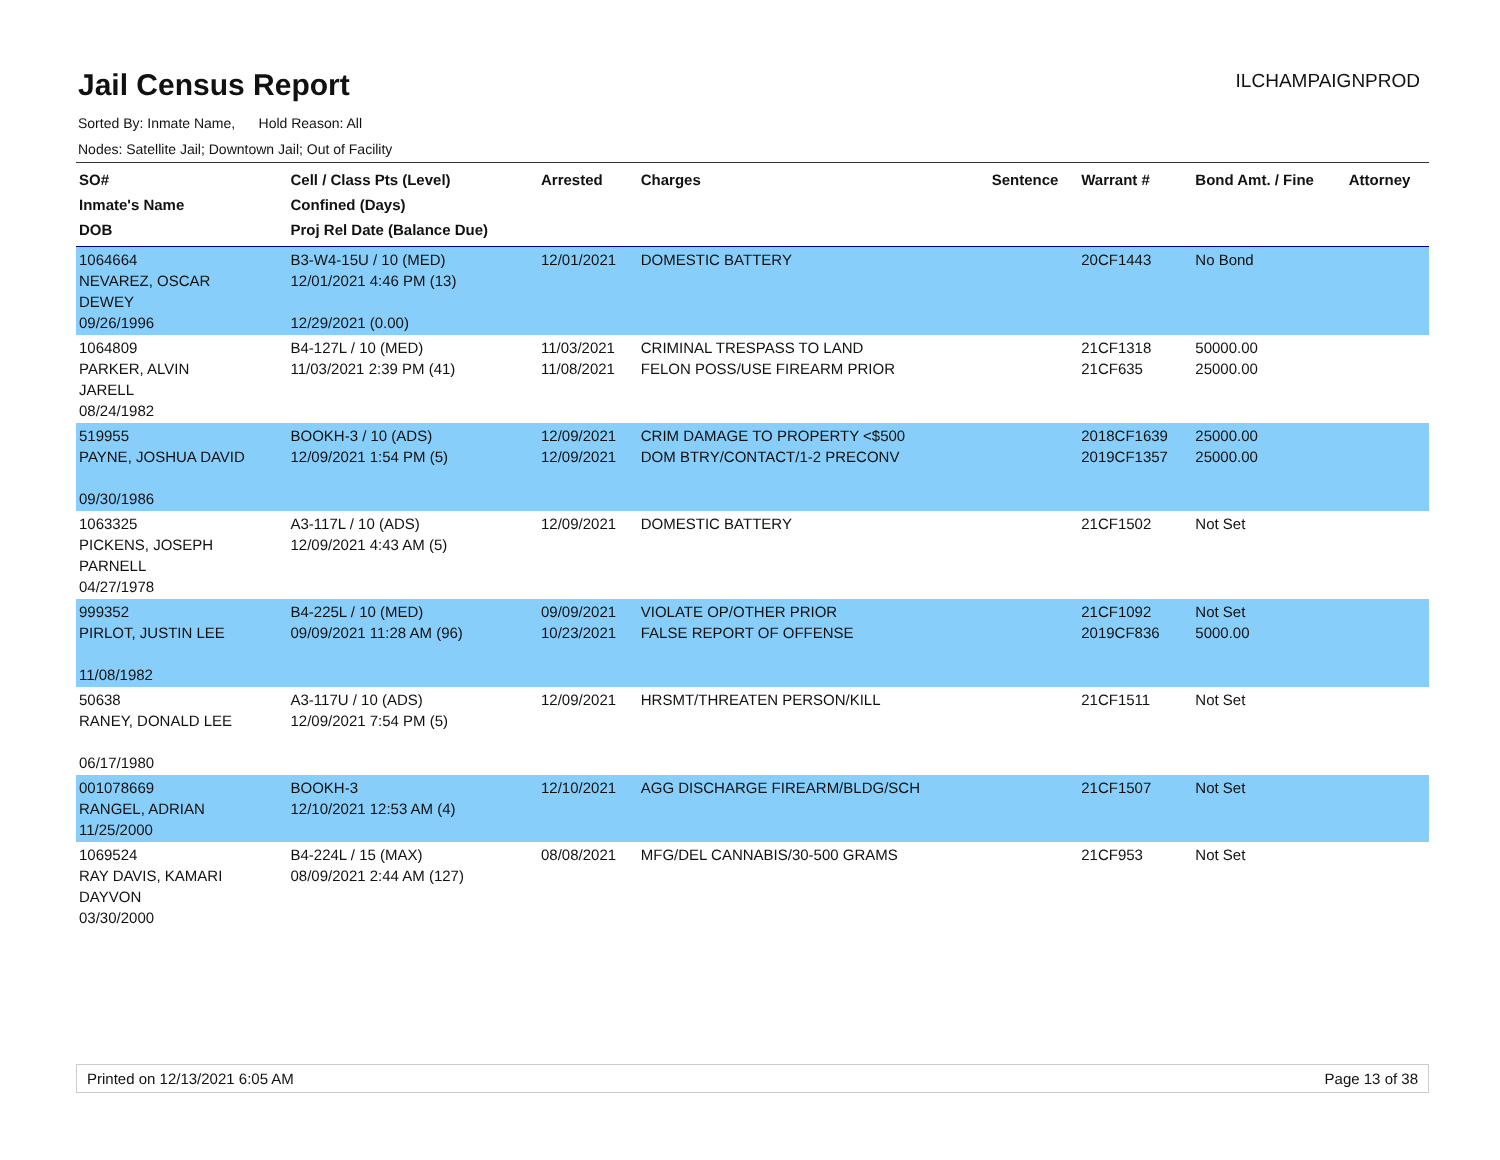Jail Census Report
Sorted By: Inmate Name, Hold Reason: All
Nodes: Satellite Jail; Downtown Jail; Out of Facility
ILCHAMPAIGNPROD
| SO# Inmate's Name DOB | Cell / Class Pts (Level) Confined (Days) Proj Rel Date (Balance Due) | Arrested | Charges | Sentence | Warrant # | Bond Amt. / Fine | Attorney |
| --- | --- | --- | --- | --- | --- | --- | --- |
| 1064664 NEVAREZ, OSCAR DEWEY 09/26/1996 | B3-W4-15U / 10 (MED) 12/01/2021 4:46 PM (13) 12/29/2021 (0.00) | 12/01/2021 | DOMESTIC BATTERY | | 20CF1443 | No Bond | |
| 1064809 PARKER, ALVIN JARELL 08/24/1982 | B4-127L / 10 (MED) 11/03/2021 2:39 PM (41) | 11/03/2021 11/08/2021 | CRIMINAL TRESPASS TO LAND FELON POSS/USE FIREARM PRIOR | | 21CF1318 21CF635 | 50000.00 25000.00 | |
| 519955 PAYNE, JOSHUA DAVID 09/30/1986 | BOOKH-3 / 10 (ADS) 12/09/2021 1:54 PM (5) | 12/09/2021 12/09/2021 | CRIM DAMAGE TO PROPERTY <$500 DOM BTRY/CONTACT/1-2 PRECONV | | 2018CF1639 2019CF1357 | 25000.00 25000.00 | |
| 1063325 PICKENS, JOSEPH PARNELL 04/27/1978 | A3-117L / 10 (ADS) 12/09/2021 4:43 AM (5) | 12/09/2021 | DOMESTIC BATTERY | | 21CF1502 | Not Set | |
| 999352 PIRLOT, JUSTIN LEE 11/08/1982 | B4-225L / 10 (MED) 09/09/2021 11:28 AM (96) | 09/09/2021 10/23/2021 | VIOLATE OP/OTHER PRIOR FALSE REPORT OF OFFENSE | | 21CF1092 2019CF836 | Not Set 5000.00 | |
| 50638 RANEY, DONALD LEE 06/17/1980 | A3-117U / 10 (ADS) 12/09/2021 7:54 PM (5) | 12/09/2021 | HRSMT/THREATEN PERSON/KILL | | 21CF1511 | Not Set | |
| 001078669 RANGEL, ADRIAN 11/25/2000 | BOOKH-3 12/10/2021 12:53 AM (4) | 12/10/2021 | AGG DISCHARGE FIREARM/BLDG/SCH | | 21CF1507 | Not Set | |
| 1069524 RAY DAVIS, KAMARI DAYVON 03/30/2000 | B4-224L / 15 (MAX) 08/09/2021 2:44 AM (127) | 08/08/2021 | MFG/DEL CANNABIS/30-500 GRAMS | | 21CF953 | Not Set | |
Printed on 12/13/2021 6:05 AM Page 13 of 38